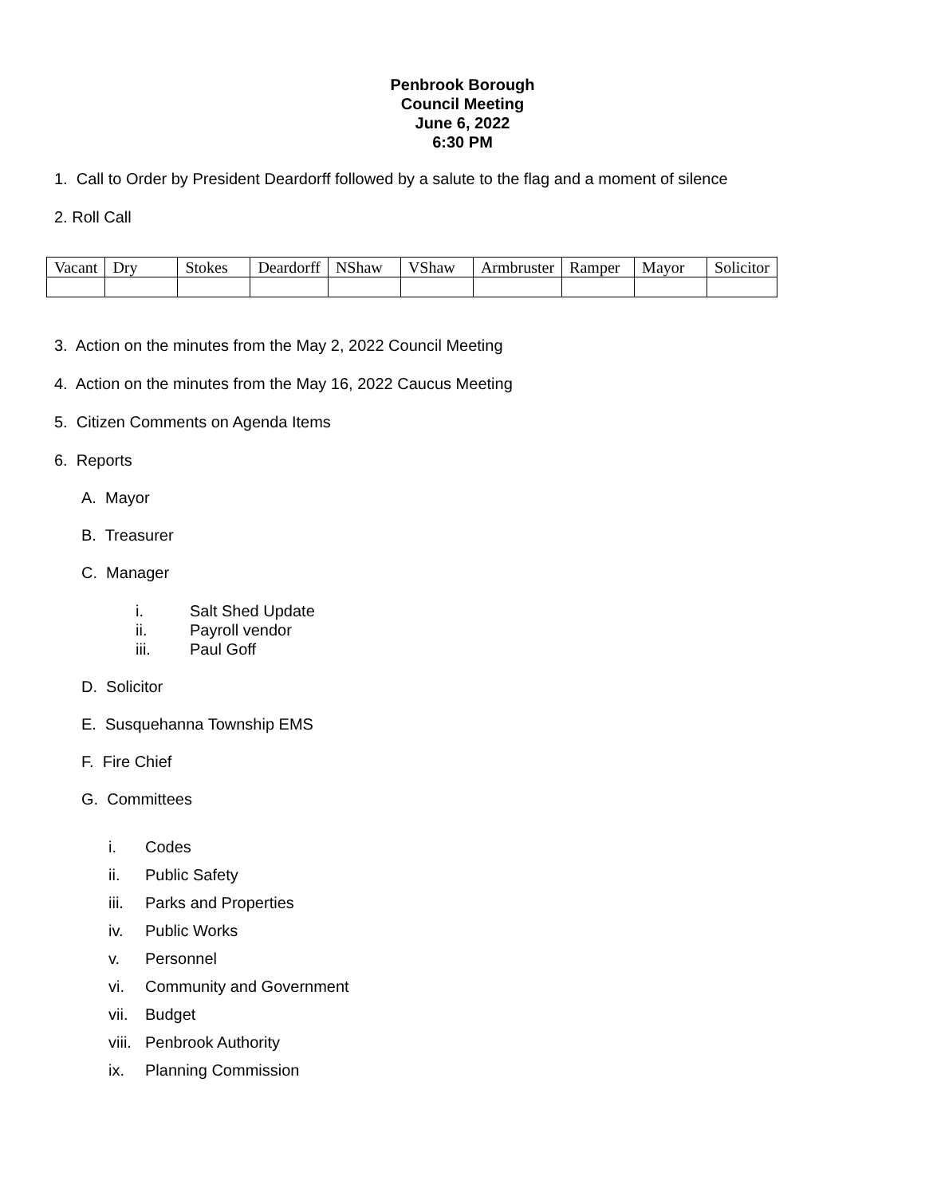Penbrook Borough
Council Meeting
June 6, 2022
6:30 PM
1. Call to Order by President Deardorff followed by a salute to the flag and a moment of silence
2. Roll Call
| Vacant | Dry | Stokes | Deardorff | NShaw | VShaw | Armbruster | Ramper | Mayor | Solicitor |
3. Action on the minutes from the May 2, 2022 Council Meeting
4. Action on the minutes from the May 16, 2022 Caucus Meeting
5. Citizen Comments on Agenda Items
6. Reports
A. Mayor
B. Treasurer
C. Manager
i. Salt Shed Update
ii. Payroll vendor
iii. Paul Goff
D. Solicitor
E. Susquehanna Township EMS
F. Fire Chief
G. Committees
i. Codes
ii. Public Safety
iii. Parks and Properties
iv. Public Works
v. Personnel
vi. Community and Government
vii. Budget
viii. Penbrook Authority
ix. Planning Commission